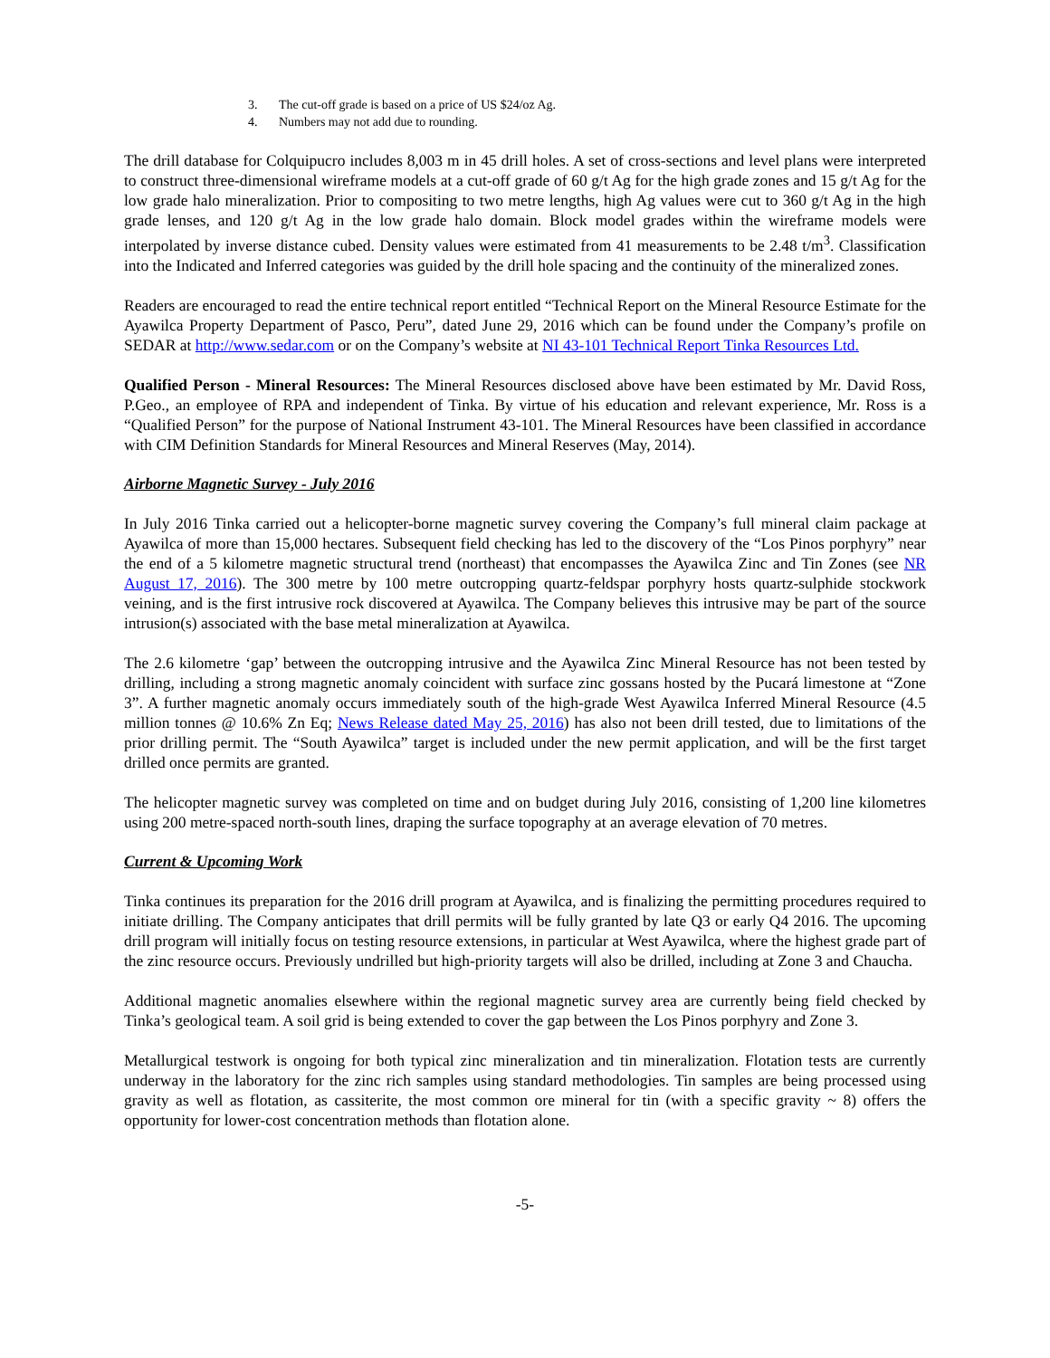3. The cut-off grade is based on a price of US $24/oz Ag.
4. Numbers may not add due to rounding.
The drill database for Colquipucro includes 8,003 m in 45 drill holes. A set of cross-sections and level plans were interpreted to construct three-dimensional wireframe models at a cut-off grade of 60 g/t Ag for the high grade zones and 15 g/t Ag for the low grade halo mineralization. Prior to compositing to two metre lengths, high Ag values were cut to 360 g/t Ag in the high grade lenses, and 120 g/t Ag in the low grade halo domain. Block model grades within the wireframe models were interpolated by inverse distance cubed. Density values were estimated from 41 measurements to be 2.48 t/m<sup>3</sup>. Classification into the Indicated and Inferred categories was guided by the drill hole spacing and the continuity of the mineralized zones.
Readers are encouraged to read the entire technical report entitled “Technical Report on the Mineral Resource Estimate for the Ayawilca Property Department of Pasco, Peru”, dated June 29, 2016 which can be found under the Company’s profile on SEDAR at http://www.sedar.com or on the Company’s website at NI 43-101 Technical Report Tinka Resources Ltd.
Qualified Person - Mineral Resources: The Mineral Resources disclosed above have been estimated by Mr. David Ross, P.Geo., an employee of RPA and independent of Tinka. By virtue of his education and relevant experience, Mr. Ross is a “Qualified Person” for the purpose of National Instrument 43-101. The Mineral Resources have been classified in accordance with CIM Definition Standards for Mineral Resources and Mineral Reserves (May, 2014).
Airborne Magnetic Survey - July 2016
In July 2016 Tinka carried out a helicopter-borne magnetic survey covering the Company’s full mineral claim package at Ayawilca of more than 15,000 hectares. Subsequent field checking has led to the discovery of the “Los Pinos porphyry” near the end of a 5 kilometre magnetic structural trend (northeast) that encompasses the Ayawilca Zinc and Tin Zones (see NR August 17, 2016). The 300 metre by 100 metre outcropping quartz-feldspar porphyry hosts quartz-sulphide stockwork veining, and is the first intrusive rock discovered at Ayawilca. The Company believes this intrusive may be part of the source intrusion(s) associated with the base metal mineralization at Ayawilca.
The 2.6 kilometre ‘gap’ between the outcropping intrusive and the Ayawilca Zinc Mineral Resource has not been tested by drilling, including a strong magnetic anomaly coincident with surface zinc gossans hosted by the Pucará limestone at “Zone 3”. A further magnetic anomaly occurs immediately south of the high-grade West Ayawilca Inferred Mineral Resource (4.5 million tonnes @ 10.6% Zn Eq; News Release dated May 25, 2016) has also not been drill tested, due to limitations of the prior drilling permit. The “South Ayawilca” target is included under the new permit application, and will be the first target drilled once permits are granted.
The helicopter magnetic survey was completed on time and on budget during July 2016, consisting of 1,200 line kilometres using 200 metre-spaced north-south lines, draping the surface topography at an average elevation of 70 metres.
Current & Upcoming Work
Tinka continues its preparation for the 2016 drill program at Ayawilca, and is finalizing the permitting procedures required to initiate drilling. The Company anticipates that drill permits will be fully granted by late Q3 or early Q4 2016. The upcoming drill program will initially focus on testing resource extensions, in particular at West Ayawilca, where the highest grade part of the zinc resource occurs. Previously undrilled but high-priority targets will also be drilled, including at Zone 3 and Chaucha.
Additional magnetic anomalies elsewhere within the regional magnetic survey area are currently being field checked by Tinka’s geological team. A soil grid is being extended to cover the gap between the Los Pinos porphyry and Zone 3.
Metallurgical testwork is ongoing for both typical zinc mineralization and tin mineralization. Flotation tests are currently underway in the laboratory for the zinc rich samples using standard methodologies. Tin samples are being processed using gravity as well as flotation, as cassiterite, the most common ore mineral for tin (with a specific gravity ~ 8) offers the opportunity for lower-cost concentration methods than flotation alone.
-5-